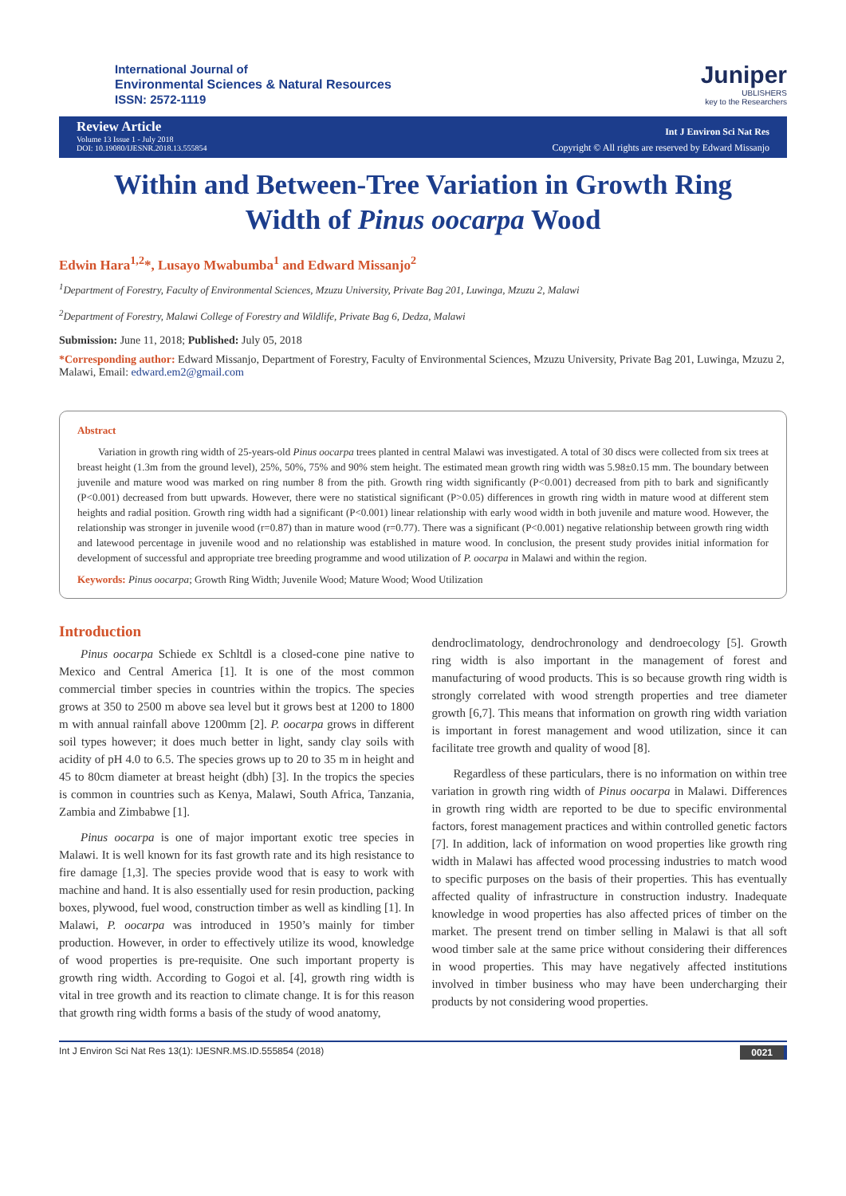International Journal of
Environmental Sciences & Natural Resources
ISSN: 2572-1119
Juniper
UBLISHERS
key to the Researchers
Review Article
Volume 13 Issue 1 - July 2018
DOI: 10.19080/IJESNR.2018.13.555854
Int J Environ Sci Nat Res
Copyright © All rights are reserved by Edward Missanjo
Within and Between-Tree Variation in Growth Ring Width of Pinus oocarpa Wood
Edwin Hara<sup>1,2</sup>*, Lusayo Mwabumba<sup>1</sup> and Edward Missanjo<sup>2</sup>
<sup>1</sup> Department of Forestry, Faculty of Environmental Sciences, Mzuzu University, Private Bag 201, Luwinga, Mzuzu 2, Malawi
<sup>2</sup> Department of Forestry, Malawi College of Forestry and Wildlife, Private Bag 6, Dedza, Malawi
Submission: June 11, 2018; Published: July 05, 2018
*Corresponding author: Edward Missanjo, Department of Forestry, Faculty of Environmental Sciences, Mzuzu University, Private Bag 201, Luwinga, Mzuzu 2, Malawi, Email: edward.em2@gmail.com
Abstract
Variation in growth ring width of 25-years-old Pinus oocarpa trees planted in central Malawi was investigated. A total of 30 discs were collected from six trees at breast height (1.3m from the ground level), 25%, 50%, 75% and 90% stem height. The estimated mean growth ring width was 5.98±0.15 mm. The boundary between juvenile and mature wood was marked on ring number 8 from the pith. Growth ring width significantly (P<0.001) decreased from pith to bark and significantly (P<0.001) decreased from butt upwards. However, there were no statistical significant (P>0.05) differences in growth ring width in mature wood at different stem heights and radial position. Growth ring width had a significant (P<0.001) linear relationship with early wood width in both juvenile and mature wood. However, the relationship was stronger in juvenile wood (r=0.87) than in mature wood (r=0.77). There was a significant (P<0.001) negative relationship between growth ring width and latewood percentage in juvenile wood and no relationship was established in mature wood. In conclusion, the present study provides initial information for development of successful and appropriate tree breeding programme and wood utilization of P. oocarpa in Malawi and within the region.
Keywords: Pinus oocarpa; Growth Ring Width; Juvenile Wood; Mature Wood; Wood Utilization
Introduction
Pinus oocarpa Schiede ex Schltdl is a closed-cone pine native to Mexico and Central America [1]. It is one of the most common commercial timber species in countries within the tropics. The species grows at 350 to 2500 m above sea level but it grows best at 1200 to 1800 m with annual rainfall above 1200mm [2]. P. oocarpa grows in different soil types however; it does much better in light, sandy clay soils with acidity of pH 4.0 to 6.5. The species grows up to 20 to 35 m in height and 45 to 80cm diameter at breast height (dbh) [3]. In the tropics the species is common in countries such as Kenya, Malawi, South Africa, Tanzania, Zambia and Zimbabwe [1].
Pinus oocarpa is one of major important exotic tree species in Malawi. It is well known for its fast growth rate and its high resistance to fire damage [1,3]. The species provide wood that is easy to work with machine and hand. It is also essentially used for resin production, packing boxes, plywood, fuel wood, construction timber as well as kindling [1]. In Malawi, P. oocarpa was introduced in 1950’s mainly for timber production. However, in order to effectively utilize its wood, knowledge of wood properties is pre-requisite. One such important property is growth ring width. According to Gogoi et al. [4], growth ring width is vital in tree growth and its reaction to climate change. It is for this reason that growth ring width forms a basis of the study of wood anatomy,
dendroclimatology, dendrochronology and dendroecology [5]. Growth ring width is also important in the management of forest and manufacturing of wood products. This is so because growth ring width is strongly correlated with wood strength properties and tree diameter growth [6,7]. This means that information on growth ring width variation is important in forest management and wood utilization, since it can facilitate tree growth and quality of wood [8].
Regardless of these particulars, there is no information on within tree variation in growth ring width of Pinus oocarpa in Malawi. Differences in growth ring width are reported to be due to specific environmental factors, forest management practices and within controlled genetic factors [7]. In addition, lack of information on wood properties like growth ring width in Malawi has affected wood processing industries to match wood to specific purposes on the basis of their properties. This has eventually affected quality of infrastructure in construction industry. Inadequate knowledge in wood properties has also affected prices of timber on the market. The present trend on timber selling in Malawi is that all soft wood timber sale at the same price without considering their differences in wood properties. This may have negatively affected institutions involved in timber business who may have been undercharging their products by not considering wood properties.
Int J Environ Sci Nat Res 13(1): IJESNR.MS.ID.555854 (2018) 0021